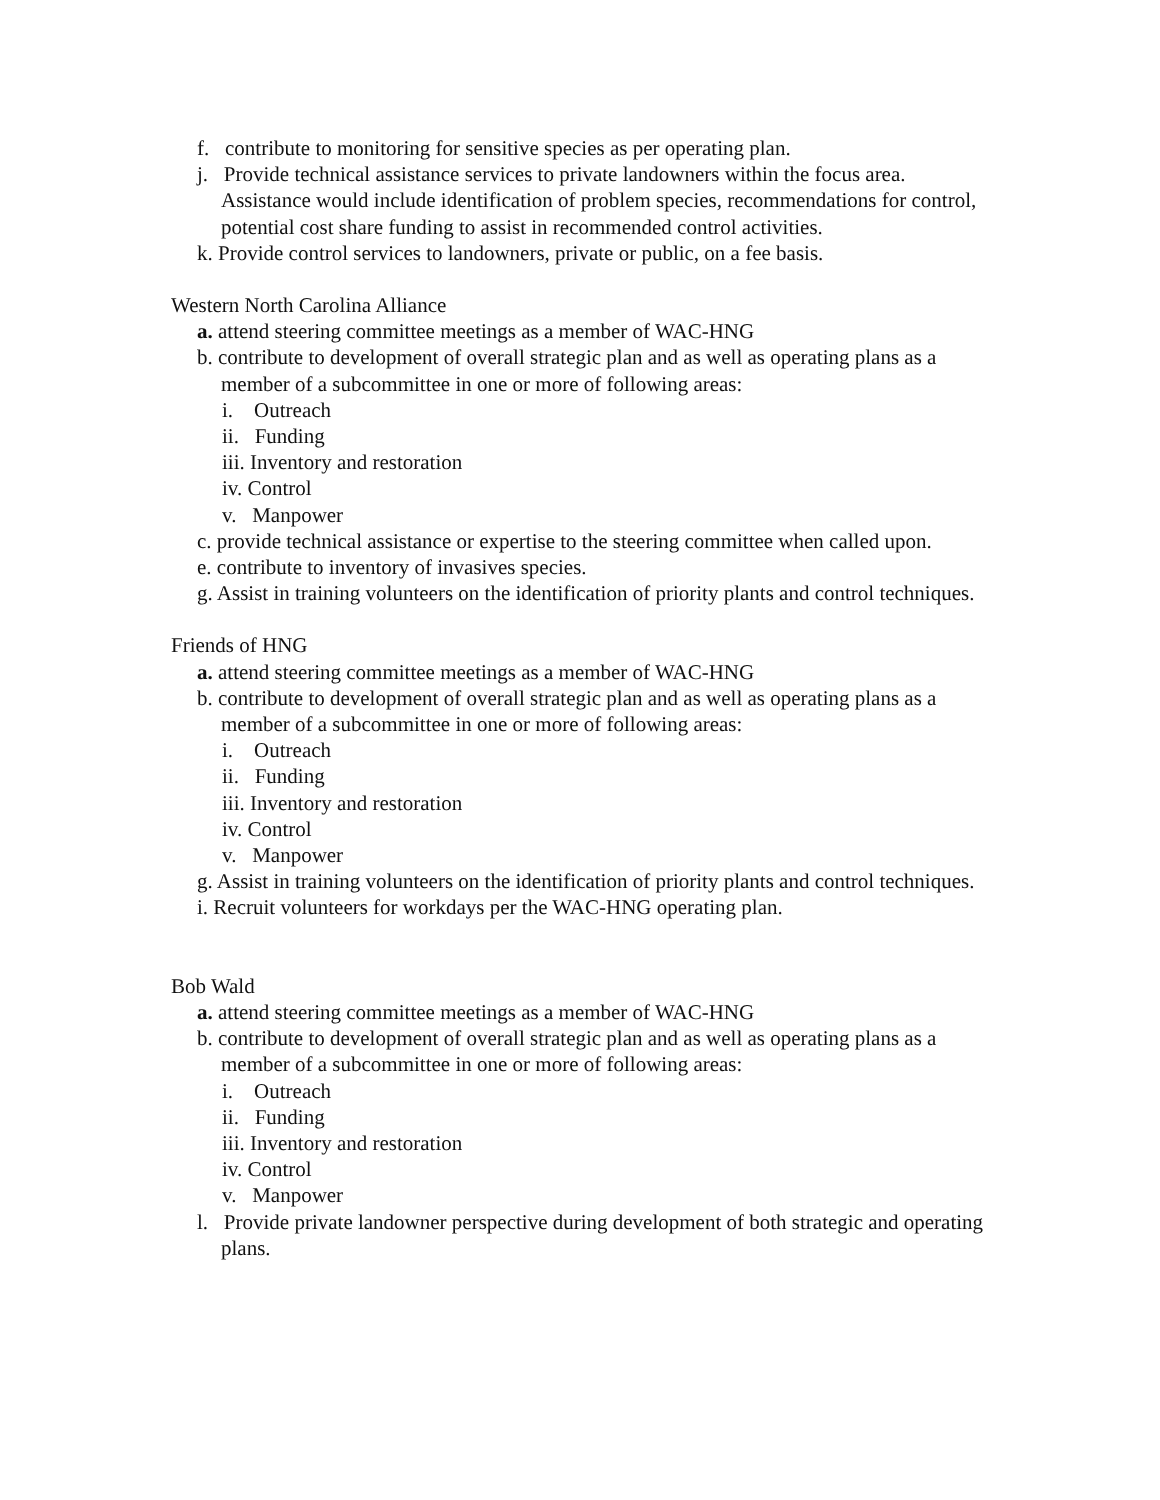f. contribute to monitoring for sensitive species as per operating plan.
j. Provide technical assistance services to private landowners within the focus area. Assistance would include identification of problem species, recommendations for control, potential cost share funding to assist in recommended control activities.
k. Provide control services to landowners, private or public, on a fee basis.
Western North Carolina Alliance
a. attend steering committee meetings as a member of WAC-HNG
b. contribute to development of overall strategic plan and as well as operating plans as a member of a subcommittee in one or more of following areas:
i. Outreach
ii. Funding
iii. Inventory and restoration
iv. Control
v. Manpower
c. provide technical assistance or expertise to the steering committee when called upon.
e. contribute to inventory of invasives species.
g. Assist in training volunteers on the identification of priority plants and control techniques.
Friends of HNG
a. attend steering committee meetings as a member of WAC-HNG
b. contribute to development of overall strategic plan and as well as operating plans as a member of a subcommittee in one or more of following areas:
i. Outreach
ii. Funding
iii. Inventory and restoration
iv. Control
v. Manpower
g. Assist in training volunteers on the identification of priority plants and control techniques.
i. Recruit volunteers for workdays per the WAC-HNG operating plan.
Bob Wald
a. attend steering committee meetings as a member of WAC-HNG
b. contribute to development of overall strategic plan and as well as operating plans as a member of a subcommittee in one or more of following areas:
i. Outreach
ii. Funding
iii. Inventory and restoration
iv. Control
v. Manpower
l. Provide private landowner perspective during development of both strategic and operating plans.